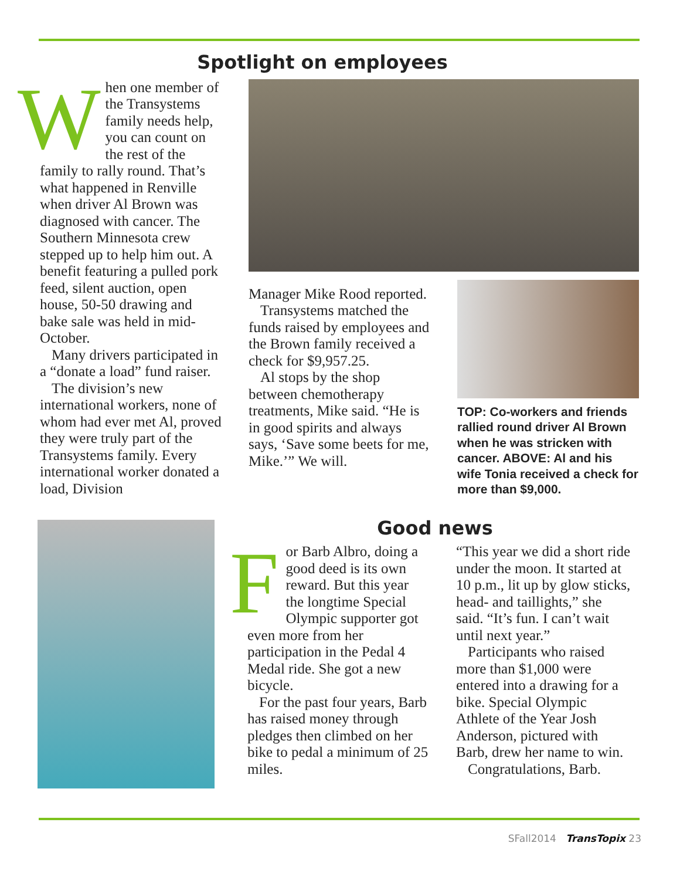Spotlight on employees
When one member of the Transystems family needs help, you can count on the rest of the family to rally round. That’s what happened in Renville when driver Al Brown was diagnosed with cancer. The Southern Minnesota crew stepped up to help him out. A benefit featuring a pulled pork feed, silent auction, open house, 50-50 drawing and bake sale was held in mid-October.
Many drivers participated in a “donate a load” fund raiser.
The division’s new international workers, none of whom had ever met Al, proved they were truly part of the Transystems family. Every international worker donated a load, Division
Manager Mike Rood reported.
Transystems matched the funds raised by employees and the Brown family received a check for $9,957.25.
Al stops by the shop between chemotherapy treatments, Mike said. “He is in good spirits and always says, ‘Save some beets for me, Mike.’” We will.
TOP: Co-workers and friends rallied round driver Al Brown when he was stricken with cancer. ABOVE: Al and his wife Tonia received a check for more than $9,000.
Good news
For Barb Albro, doing a good deed is its own reward. But this year the longtime Special Olympic supporter got even more from her participation in the Pedal 4 Medal ride. She got a new bicycle.
For the past four years, Barb has raised money through pledges then climbed on her bike to pedal a minimum of 25 miles.
“This year we did a short ride under the moon. It started at 10 p.m., lit up by glow sticks, head- and taillights,” she said. “It’s fun. I can’t wait until next year.”
Participants who raised more than $1,000 were entered into a drawing for a bike. Special Olympic Athlete of the Year Josh Anderson, pictured with Barb, drew her name to win.
Congratulations, Barb.
SFall2014 TransTopix 23